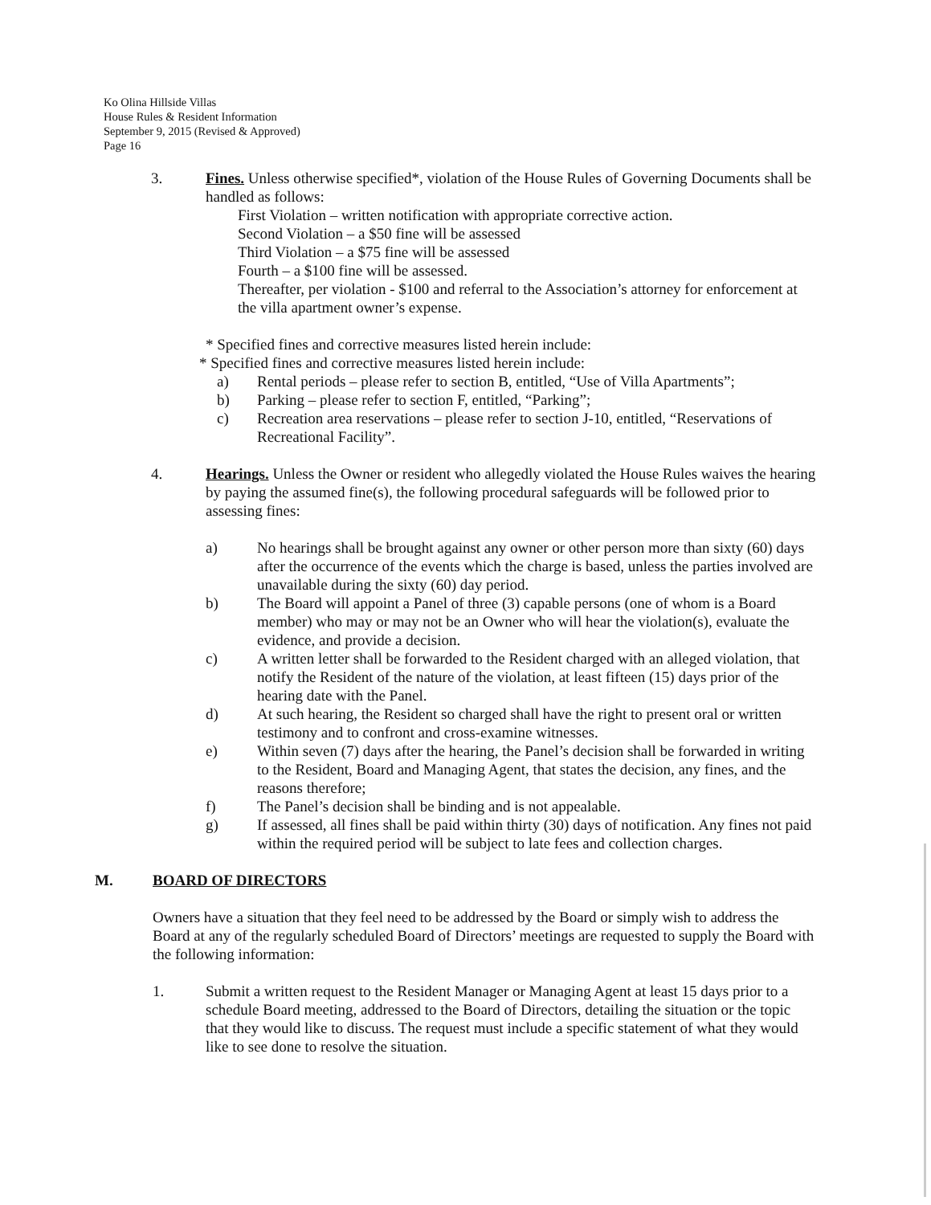Ko Olina Hillside Villas
House Rules & Resident Information
September 9, 2015 (Revised & Approved)
Page 16
3. Fines. Unless otherwise specified*, violation of the House Rules of Governing Documents shall be handled as follows:
First Violation – written notification with appropriate corrective action.
Second Violation – a $50 fine will be assessed
Third Violation – a $75 fine will be assessed
Fourth – a $100 fine will be assessed.
Thereafter, per violation - $100 and referral to the Association’s attorney for enforcement at the villa apartment owner’s expense.
* Specified fines and corrective measures listed herein include:
* Specified fines and corrective measures listed herein include:
a) Rental periods – please refer to section B, entitled, “Use of Villa Apartments”;
b) Parking – please refer to section F, entitled, “Parking”;
c) Recreation area reservations – please refer to section J-10, entitled, “Reservations of Recreational Facility”.
4. Hearings. Unless the Owner or resident who allegedly violated the House Rules waives the hearing by paying the assumed fine(s), the following procedural safeguards will be followed prior to assessing fines:
a) No hearings shall be brought against any owner or other person more than sixty (60) days after the occurrence of the events which the charge is based, unless the parties involved are unavailable during the sixty (60) day period.
b) The Board will appoint a Panel of three (3) capable persons (one of whom is a Board member) who may or may not be an Owner who will hear the violation(s), evaluate the evidence, and provide a decision.
c) A written letter shall be forwarded to the Resident charged with an alleged violation, that notify the Resident of the nature of the violation, at least fifteen (15) days prior of the hearing date with the Panel.
d) At such hearing, the Resident so charged shall have the right to present oral or written testimony and to confront and cross-examine witnesses.
e) Within seven (7) days after the hearing, the Panel’s decision shall be forwarded in writing to the Resident, Board and Managing Agent, that states the decision, any fines, and the reasons therefore;
f) The Panel’s decision shall be binding and is not appealable.
g) If assessed, all fines shall be paid within thirty (30) days of notification. Any fines not paid within the required period will be subject to late fees and collection charges.
M. BOARD OF DIRECTORS
Owners have a situation that they feel need to be addressed by the Board or simply wish to address the Board at any of the regularly scheduled Board of Directors’ meetings are requested to supply the Board with the following information:
1. Submit a written request to the Resident Manager or Managing Agent at least 15 days prior to a schedule Board meeting, addressed to the Board of Directors, detailing the situation or the topic that they would like to discuss. The request must include a specific statement of what they would like to see done to resolve the situation.